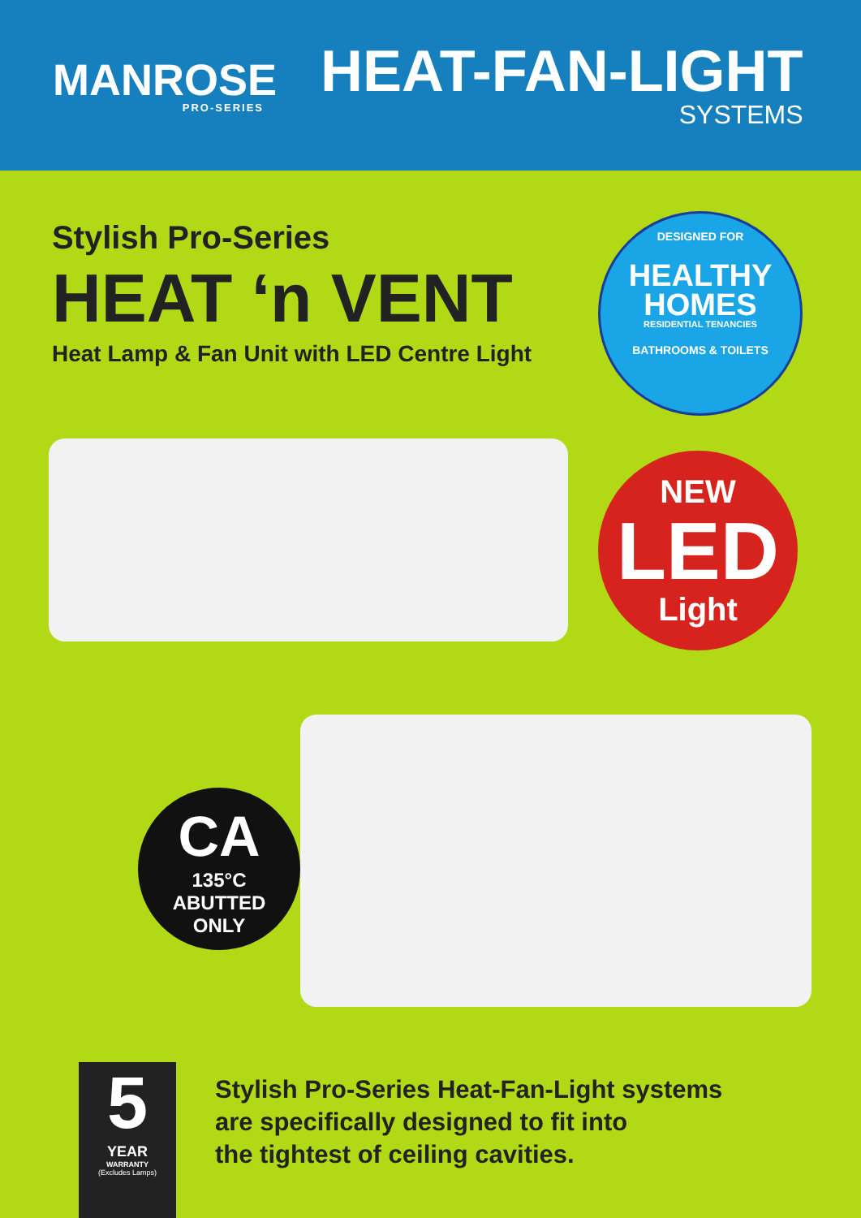MANROSE
PRO-SERIES
HEAT-FAN-LIGHT
SYSTEMS
Stylish Pro-Series
HEAT ‘n VENT
Heat Lamp & Fan Unit with LED Centre Light
DESIGNED FOR
HEALTHY
HOMES
RESIDENTIAL TENANCIES
BATHROOMS & TOILETS
NEW
LED
Light
CA
135°C
ABUTTED
ONLY
5
YEAR
WARRANTY
(Excludes Lamps)
Stylish Pro-Series Heat-Fan-Light systems
are specifically designed to fit into
the tightest of ceiling cavities.